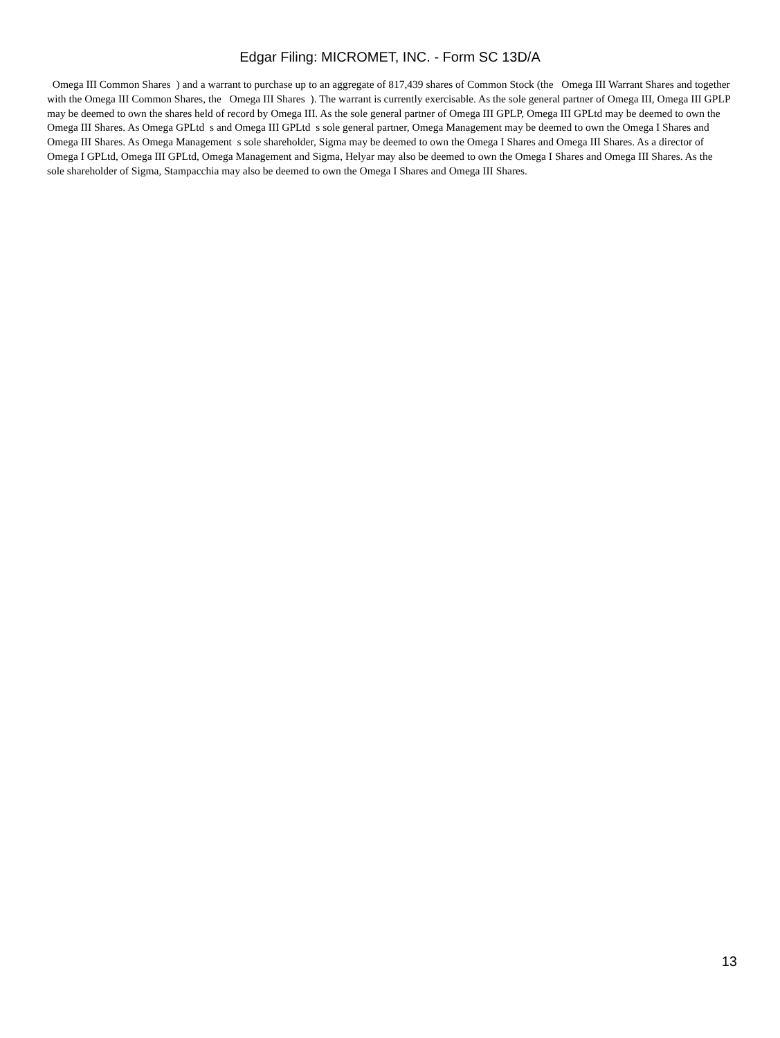Edgar Filing: MICROMET, INC. - Form SC 13D/A
Omega III Common Shares ) and a warrant to purchase up to an aggregate of 817,439 shares of Common Stock (the Omega III Warrant Shares and together with the Omega III Common Shares, the Omega III Shares ). The warrant is currently exercisable. As the sole general partner of Omega III, Omega III GPLP may be deemed to own the shares held of record by Omega III. As the sole general partner of Omega III GPLP, Omega III GPLtd may be deemed to own the Omega III Shares. As Omega GPLtd s and Omega III GPLtd s sole general partner, Omega Management may be deemed to own the Omega I Shares and Omega III Shares. As Omega Management s sole shareholder, Sigma may be deemed to own the Omega I Shares and Omega III Shares. As a director of Omega I GPLtd, Omega III GPLtd, Omega Management and Sigma, Helyar may also be deemed to own the Omega I Shares and Omega III Shares. As the sole shareholder of Sigma, Stampacchia may also be deemed to own the Omega I Shares and Omega III Shares.
13